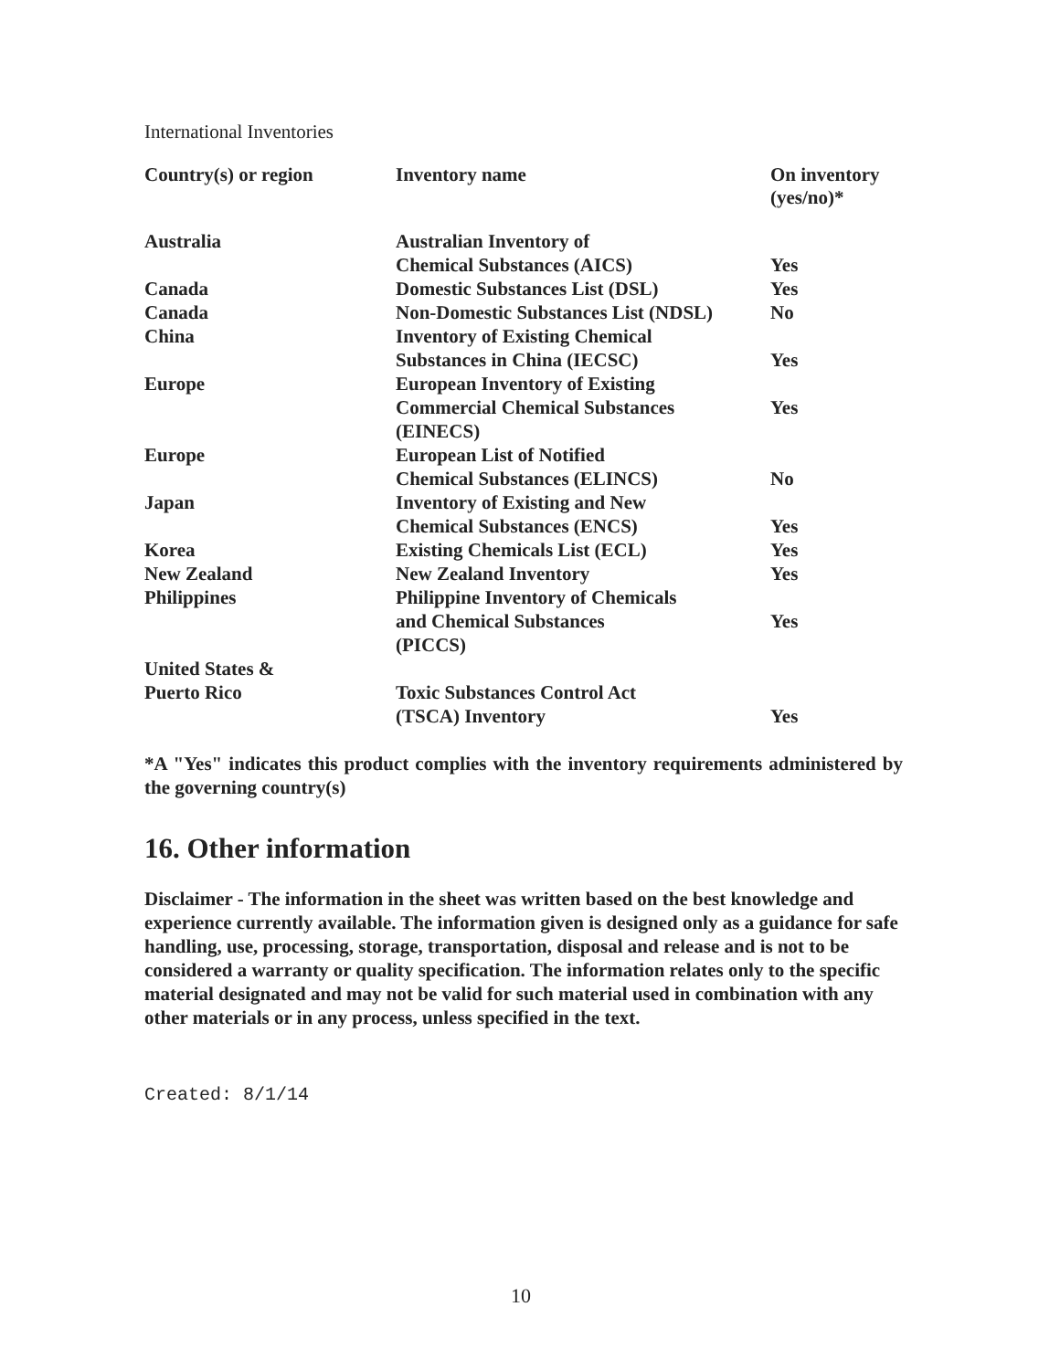International Inventories
| Country(s) or region | Inventory name | On inventory (yes/no)* |
| --- | --- | --- |
| Australia | Australian Inventory of Chemical Substances (AICS) | Yes |
| Canada | Domestic Substances List (DSL) | Yes |
| Canada | Non-Domestic Substances List (NDSL) | No |
| China | Inventory of Existing Chemical Substances in China (IECSC) | Yes |
| Europe | European Inventory of Existing Commercial Chemical Substances (EINECS) | Yes |
| Europe | European List of Notified Chemical Substances (ELINCS) | No |
| Japan | Inventory of Existing and New Chemical Substances (ENCS) | Yes |
| Korea | Existing Chemicals List (ECL) | Yes |
| New Zealand | New Zealand Inventory | Yes |
| Philippines | Philippine Inventory of Chemicals and Chemical Substances (PICCS) | Yes |
| United States & Puerto Rico | Toxic Substances Control Act (TSCA) Inventory | Yes |
*A "Yes" indicates this product complies with the inventory requirements administered by the governing country(s)
16. Other information
Disclaimer - The information in the sheet was written based on the best knowledge and experience currently available. The information given is designed only as a guidance for safe handling, use, processing, storage, transportation, disposal and release and is not to be considered a warranty or quality specification. The information relates only to the specific material designated and may not be valid for such material used in combination with any other materials or in any process, unless specified in the text.
Created: 8/1/14
10